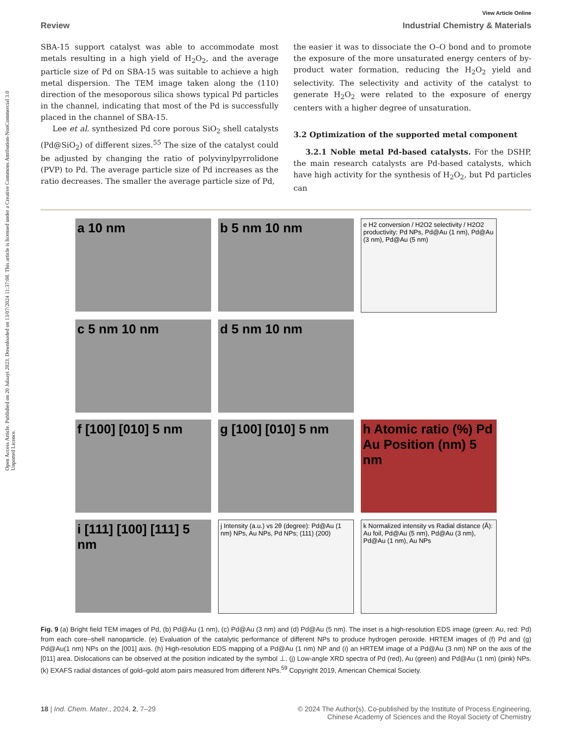Open Access Article. Published on 20 Julaayi 2023. Downloaded on 13/07/2024 11:37:08. This article is licensed under a Creative Commons Attribution-NonCommercial 3.0 Unported Licence.
View Article Online
Review Industrial Chemistry & Materials
SBA-15 support catalyst was able to accommodate most metals resulting in a high yield of H<sub>2</sub>O<sub>2</sub>, and the average particle size of Pd on SBA-15 was suitable to achieve a high metal dispersion. The TEM image taken along the (110) direction of the mesoporous silica shows typical Pd particles in the channel, indicating that most of the Pd is successfully placed in the channel of SBA-15.
Lee et al. synthesized Pd core porous SiO<sub>2</sub> shell catalysts (Pd@SiO<sub>2</sub>) of different sizes.<sup>55</sup> The size of the catalyst could be adjusted by changing the ratio of polyvinylpyrrolidone (PVP) to Pd. The average particle size of Pd increases as the ratio decreases. The smaller the average particle size of Pd,
the easier it was to dissociate the O–O bond and to promote the exposure of the more unsaturated energy centers of by-product water formation, reducing the H<sub>2</sub>O<sub>2</sub> yield and selectivity. The selectivity and activity of the catalyst to generate H<sub>2</sub>O<sub>2</sub> were related to the exposure of energy centers with a higher degree of unsaturation.
3.2 Optimization of the supported metal component
3.2.1 Noble metal Pd-based catalysts. For the DSHP, the main research catalysts are Pd-based catalysts, which have high activity for the synthesis of H<sub>2</sub>O<sub>2</sub>, but Pd particles can
a 10 nm
b 5 nm 10 nm
e H2 conversion / H2O2 selectivity / H2O2 productivity: Pd NPs, Pd@Au (1 nm), Pd@Au (3 nm), Pd@Au (5 nm)
c 5 nm 10 nm
d 5 nm 10 nm
f [100] [010] 5 nm
g [100] [010] 5 nm
h Atomic ratio (%) Pd Au Position (nm) 5 nm
i [111] [100] [111] 5 nm
j Intensity (a.u.) vs 2θ (degree): Pd@Au (1 nm) NPs, Au NPs, Pd NPs; (111) (200)
k Normalized intensity vs Radial distance (Å): Au foil, Pd@Au (5 nm), Pd@Au (3 nm), Pd@Au (1 nm), Au NPs
Fig. 9 (a) Bright field TEM images of Pd, (b) Pd@Au (1 nm), (c) Pd@Au (3 nm) and (d) Pd@Au (5 nm). The inset is a high-resolution EDS image (green: Au, red: Pd) from each core–shell nanoparticle. (e) Evaluation of the catalytic performance of different NPs to produce hydrogen peroxide. HRTEM images of (f) Pd and (g) Pd@Au(1 nm) NPs on the [001] axis. (h) High-resolution EDS mapping of a Pd@Au (1 nm) NP and (i) an HRTEM image of a Pd@Au (3 nm) NP on the axis of the [011] area. Dislocations can be observed at the position indicated by the symbol ⊥. (j) Low-angle XRD spectra of Pd (red), Au (green) and Pd@Au (1 nm) (pink) NPs. (k) EXAFS radial distances of gold–gold atom pairs measured from different NPs.<sup>59</sup> Copyright 2019, American Chemical Society.
18 | Ind. Chem. Mater., 2024, 2, 7–29 © 2024 The Author(s). Co-published by the Institute of Process Engineering,
Chinese Academy of Sciences and the Royal Society of Chemistry